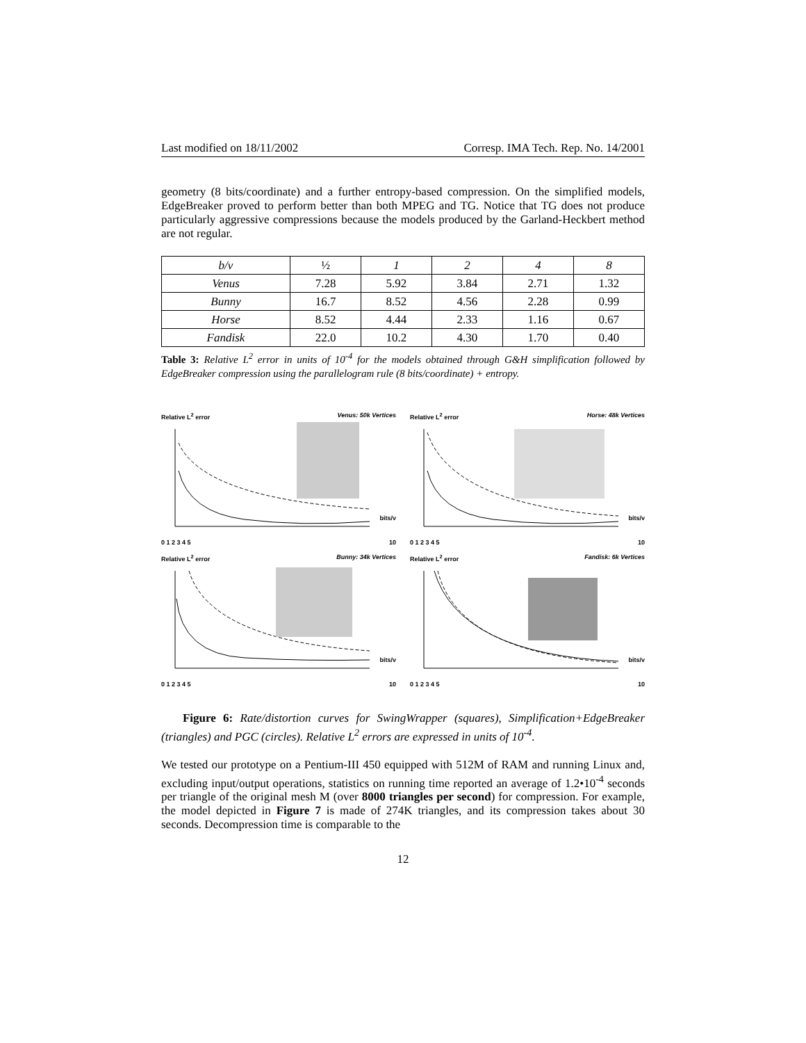Last modified on 18/11/2002 Corresp. IMA Tech. Rep. No. 14/2001
geometry (8 bits/coordinate) and a further entropy-based compression. On the simplified models, EdgeBreaker proved to perform better than both MPEG and TG. Notice that TG does not produce particularly aggressive compressions because the models produced by the Garland-Heckbert method are not regular.
| b/v | ½ | 1 | 2 | 4 | 8 |
| Venus | 7.28 | 5.92 | 3.84 | 2.71 | 1.32 |
| Bunny | 16.7 | 8.52 | 4.56 | 2.28 | 0.99 |
| Horse | 8.52 | 4.44 | 2.33 | 1.16 | 0.67 |
| Fandisk | 22.0 | 10.2 | 4.30 | 1.70 | 0.40 |
Table 3: Relative L<sup>2</sup> error in units of 10<sup>-4</sup> for the models obtained through G&H simplification followed by EdgeBreaker compression using the parallelogram rule (8 bits/coordinate) + entropy.
Relative L<sup>2</sup> error Venus: 50k Vertices
bits/v
0 1 2 3 4 5 10
Relative L<sup>2</sup> error Horse: 48k Vertices
bits/v
0 1 2 3 4 5 10
Relative L<sup>2</sup> error Bunny: 34k Vertices
bits/v
0 1 2 3 4 5 10
Relative L<sup>2</sup> error Fandisk: 6k Vertices
bits/v
0 1 2 3 4 5 10
Figure 6: Rate/distortion curves for SwingWrapper (squares), Simplification+EdgeBreaker (triangles) and PGC (circles). Relative L<sup>2</sup> errors are expressed in units of 10<sup>-4</sup>.
We tested our prototype on a Pentium-III 450 equipped with 512M of RAM and running Linux and, excluding input/output operations, statistics on running time reported an average of 1.2•10<sup>-4</sup> seconds per triangle of the original mesh M (over 8000 triangles per second) for compression. For example, the model depicted in Figure 7 is made of 274K triangles, and its compression takes about 30 seconds. Decompression time is comparable to the
12